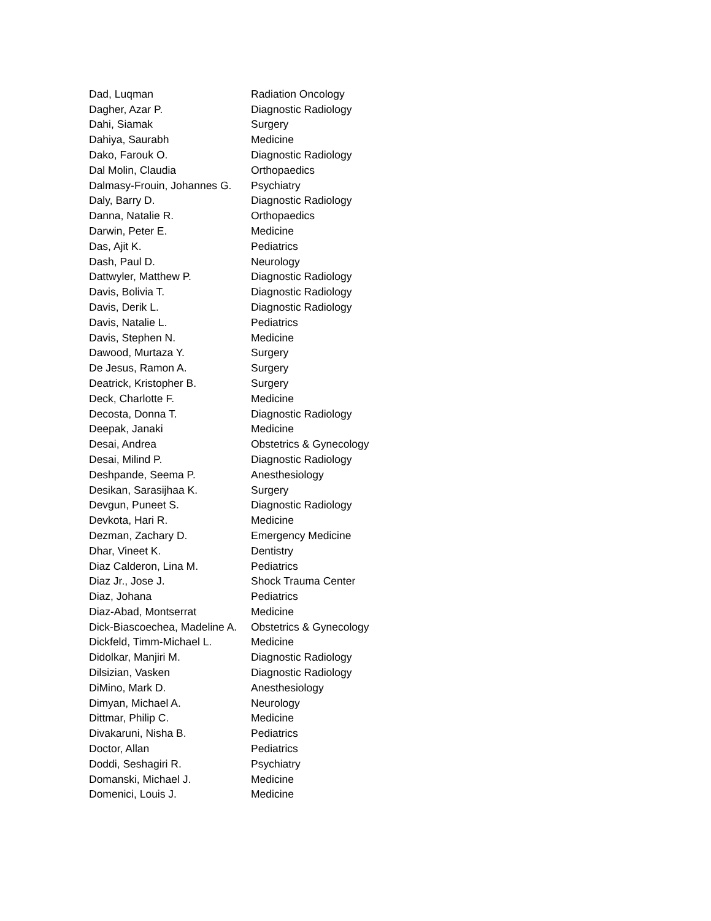| Dad, Luqman | Radiation Oncology |
| Dagher, Azar P. | Diagnostic Radiology |
| Dahi, Siamak | Surgery |
| Dahiya, Saurabh | Medicine |
| Dako, Farouk O. | Diagnostic Radiology |
| Dal Molin, Claudia | Orthopaedics |
| Dalmasy-Frouin, Johannes G. | Psychiatry |
| Daly, Barry D. | Diagnostic Radiology |
| Danna, Natalie R. | Orthopaedics |
| Darwin, Peter E. | Medicine |
| Das, Ajit K. | Pediatrics |
| Dash, Paul D. | Neurology |
| Dattwyler, Matthew P. | Diagnostic Radiology |
| Davis, Bolivia T. | Diagnostic Radiology |
| Davis, Derik L. | Diagnostic Radiology |
| Davis, Natalie L. | Pediatrics |
| Davis, Stephen N. | Medicine |
| Dawood, Murtaza Y. | Surgery |
| De Jesus, Ramon A. | Surgery |
| Deatrick, Kristopher B. | Surgery |
| Deck, Charlotte F. | Medicine |
| Decosta, Donna T. | Diagnostic Radiology |
| Deepak, Janaki | Medicine |
| Desai, Andrea | Obstetrics & Gynecology |
| Desai, Milind P. | Diagnostic Radiology |
| Deshpande, Seema P. | Anesthesiology |
| Desikan, Sarasijhaa K. | Surgery |
| Devgun, Puneet S. | Diagnostic Radiology |
| Devkota, Hari R. | Medicine |
| Dezman, Zachary D. | Emergency Medicine |
| Dhar, Vineet K. | Dentistry |
| Diaz Calderon, Lina M. | Pediatrics |
| Diaz Jr., Jose J. | Shock Trauma Center |
| Diaz, Johana | Pediatrics |
| Diaz-Abad, Montserrat | Medicine |
| Dick-Biascoechea, Madeline A. | Obstetrics & Gynecology |
| Dickfeld, Timm-Michael L. | Medicine |
| Didolkar, Manjiri M. | Diagnostic Radiology |
| Dilsizian, Vasken | Diagnostic Radiology |
| DiMino, Mark D. | Anesthesiology |
| Dimyan, Michael A. | Neurology |
| Dittmar, Philip C. | Medicine |
| Divakaruni, Nisha B. | Pediatrics |
| Doctor, Allan | Pediatrics |
| Doddi, Seshagiri R. | Psychiatry |
| Domanski, Michael J. | Medicine |
| Domenici, Louis J. | Medicine |